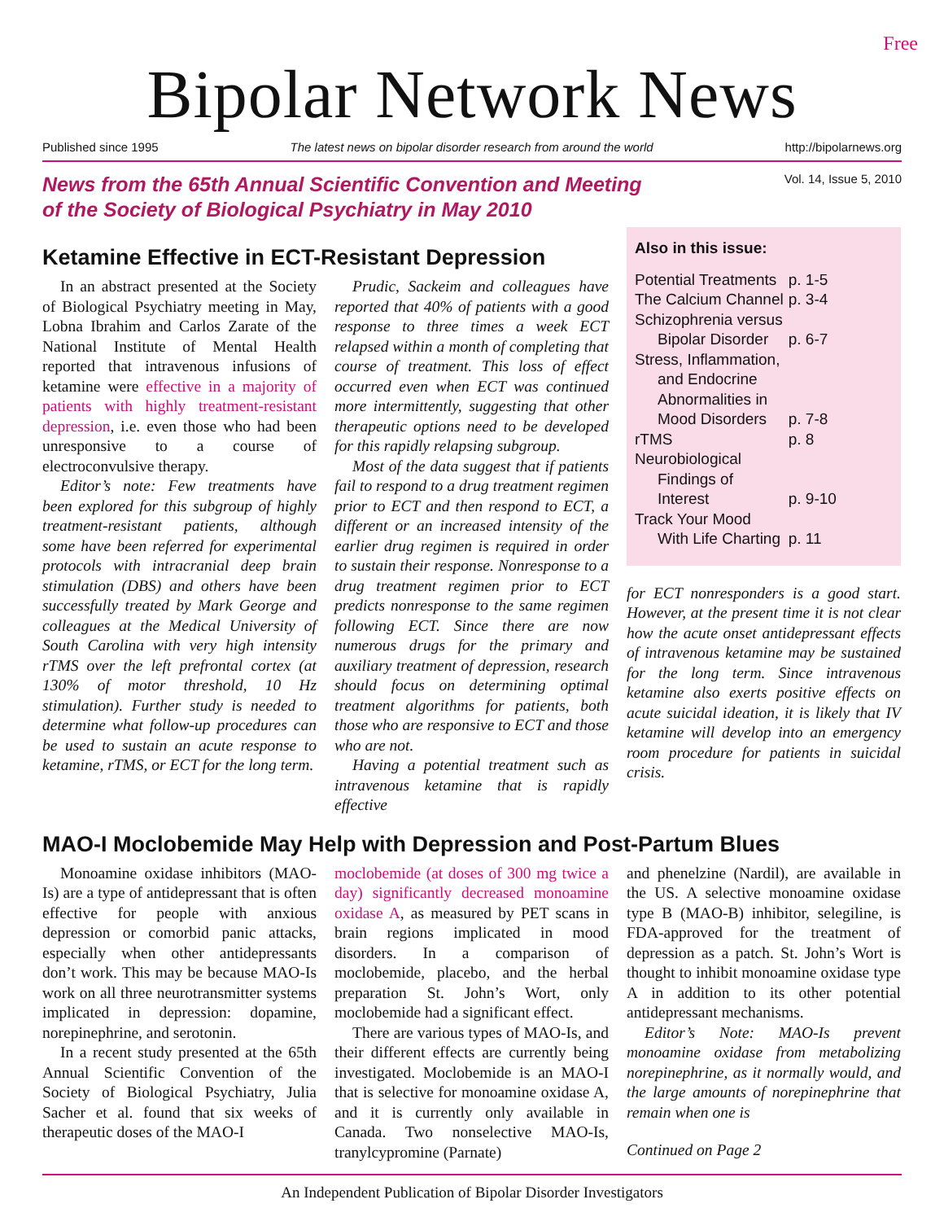Free
Bipolar Network News
Published since 1995 The latest news on bipolar disorder research from around the world http://bipolarnews.org
News from the 65th Annual Scientific Convention and Meeting
of the Society of Biological Psychiatry in May 2010
Vol. 14, Issue 5, 2010
Ketamine Effective in ECT-Resistant Depression
In an abstract presented at the Society of Biological Psychiatry meeting in May, Lobna Ibrahim and Carlos Zarate of the National Institute of Mental Health reported that intravenous infusions of ketamine were effective in a majority of patients with highly treatment-resistant depression, i.e. even those who had been unresponsive to a course of electroconvulsive therapy.
Editor’s note: Few treatments have been explored for this subgroup of highly treatment-resistant patients, although some have been referred for experimental protocols with intracranial deep brain stimulation (DBS) and others have been successfully treated by Mark George and colleagues at the Medical University of South Carolina with very high intensity rTMS over the left prefrontal cortex (at 130% of motor threshold, 10 Hz stimulation). Further study is needed to determine what follow-up procedures can be used to sustain an acute response to ketamine, rTMS, or ECT for the long term.
Prudic, Sackeim and colleagues have reported that 40% of patients with a good response to three times a week ECT relapsed within a month of completing that course of treatment. This loss of effect occurred even when ECT was continued more intermittently, suggesting that other therapeutic options need to be developed for this rapidly relapsing subgroup.
Most of the data suggest that if patients fail to respond to a drug treatment regimen prior to ECT and then respond to ECT, a different or an increased intensity of the earlier drug regimen is required in order to sustain their response. Nonresponse to a drug treatment regimen prior to ECT predicts nonresponse to the same regimen following ECT. Since there are now numerous drugs for the primary and auxiliary treatment of depression, research should focus on determining optimal treatment algorithms for patients, both those who are responsive to ECT and those who are not.
Having a potential treatment such as intravenous ketamine that is rapidly effective
Also in this issue:
| Potential Treatments | p. 1-5 |
| The Calcium Channel | p. 3-4 |
| Schizophrenia versus | |
| Bipolar Disorder | p. 6-7 |
| Stress, Inflammation, | |
| and Endocrine | |
| Abnormalities in | |
| Mood Disorders | p. 7-8 |
| rTMS | p. 8 |
| Neurobiological | |
| Findings of | |
| Interest | p. 9-10 |
| Track Your Mood | |
| With Life Charting | p. 11 |
for ECT nonresponders is a good start. However, at the present time it is not clear how the acute onset antidepressant effects of intravenous ketamine may be sustained for the long term. Since intravenous ketamine also exerts positive effects on acute suicidal ideation, it is likely that IV ketamine will develop into an emergency room procedure for patients in suicidal crisis.
MAO-I Moclobemide May Help with Depression and Post-Partum Blues
Monoamine oxidase inhibitors (MAO-Is) are a type of antidepressant that is often effective for people with anxious depression or comorbid panic attacks, especially when other antidepressants don’t work. This may be because MAO-Is work on all three neurotransmitter systems implicated in depression: dopamine, norepinephrine, and serotonin.
In a recent study presented at the 65th Annual Scientific Convention of the Society of Biological Psychiatry, Julia Sacher et al. found that six weeks of therapeutic doses of the MAO-I
moclobemide (at doses of 300 mg twice a day) significantly decreased monoamine oxidase A, as measured by PET scans in brain regions implicated in mood disorders. In a comparison of moclobemide, placebo, and the herbal preparation St. John’s Wort, only moclobemide had a significant effect.
There are various types of MAO-Is, and their different effects are currently being investigated. Moclobemide is an MAO-I that is selective for monoamine oxidase A, and it is currently only available in Canada. Two nonselective MAO-Is, tranylcypromine (Parnate)
and phenelzine (Nardil), are available in the US. A selective monoamine oxidase type B (MAO-B) inhibitor, selegiline, is FDA-approved for the treatment of depression as a patch. St. John’s Wort is thought to inhibit monoamine oxidase type A in addition to its other potential antidepressant mechanisms.
Editor’s Note: MAO-Is prevent monoamine oxidase from metabolizing norepinephrine, as it normally would, and the large amounts of norepinephrine that remain when one is
Continued on Page 2
An Independent Publication of Bipolar Disorder Investigators